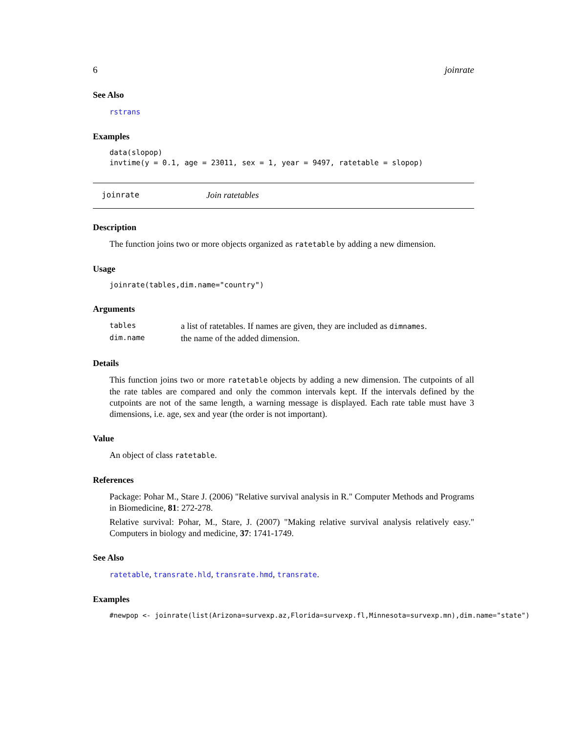6 joinrate
See Also
rstrans
Examples
data(slopop)
invtime(y = 0.1, age = 23011, sex = 1, year = 9497, ratetable = slopop)
joinrate Join ratetables
Description
The function joins two or more objects organized as ratetable by adding a new dimension.
Usage
joinrate(tables,dim.name="country")
Arguments
| tables | a list of ratetables. If names are given, they are included as dimnames . |
| dim.name | the name of the added dimension. |
Details
This function joins two or more ratetable objects by adding a new dimension. The cutpoints of all the rate tables are compared and only the common intervals kept. If the intervals defined by the cutpoints are not of the same length, a warning message is displayed. Each rate table must have 3 dimensions, i.e. age, sex and year (the order is not important).
Value
An object of class ratetable.
References
Package: Pohar M., Stare J. (2006) "Relative survival analysis in R." Computer Methods and Programs in Biomedicine, 81: 272-278.
Relative survival: Pohar, M., Stare, J. (2007) "Making relative survival analysis relatively easy." Computers in biology and medicine, 37: 1741-1749.
See Also
ratetable, transrate.hld, transrate.hmd, transrate.
Examples
#newpop <- joinrate(list(Arizona=survexp.az,Florida=survexp.fl,Minnesota=survexp.mn),dim.name="state")